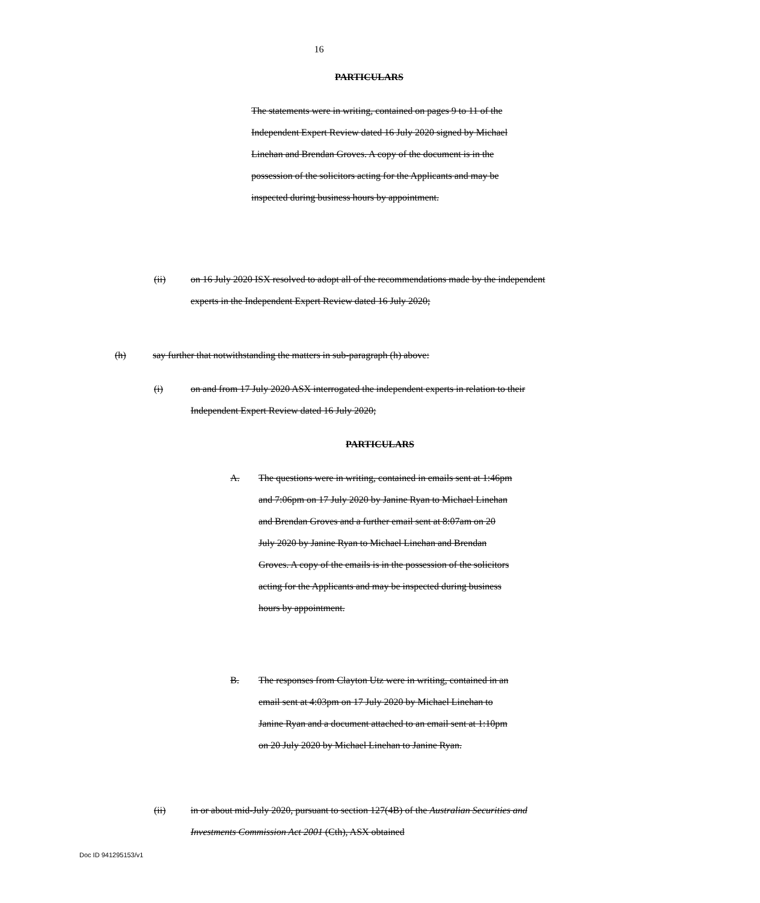16
PARTICULARS
The statements were in writing, contained on pages 9 to 11 of the Independent Expert Review dated 16 July 2020 signed by Michael Linehan and Brendan Groves. A copy of the document is in the possession of the solicitors acting for the Applicants and may be inspected during business hours by appointment.
(ii) on 16 July 2020 ISX resolved to adopt all of the recommendations made by the independent experts in the Independent Expert Review dated 16 July 2020;
(h) say further that notwithstanding the matters in sub-paragraph (h) above:
(i) on and from 17 July 2020 ASX interrogated the independent experts in relation to their Independent Expert Review dated 16 July 2020;
PARTICULARS
A. The questions were in writing, contained in emails sent at 1:46pm and 7:06pm on 17 July 2020 by Janine Ryan to Michael Linehan and Brendan Groves and a further email sent at 8:07am on 20 July 2020 by Janine Ryan to Michael Linehan and Brendan Groves. A copy of the emails is in the possession of the solicitors acting for the Applicants and may be inspected during business hours by appointment.
B. The responses from Clayton Utz were in writing, contained in an email sent at 4:03pm on 17 July 2020 by Michael Linehan to Janine Ryan and a document attached to an email sent at 1:10pm on 20 July 2020 by Michael Linehan to Janine Ryan.
(ii) in or about mid-July 2020, pursuant to section 127(4B) of the Australian Securities and Investments Commission Act 2001 (Cth), ASX obtained
Doc ID 941295153/v1